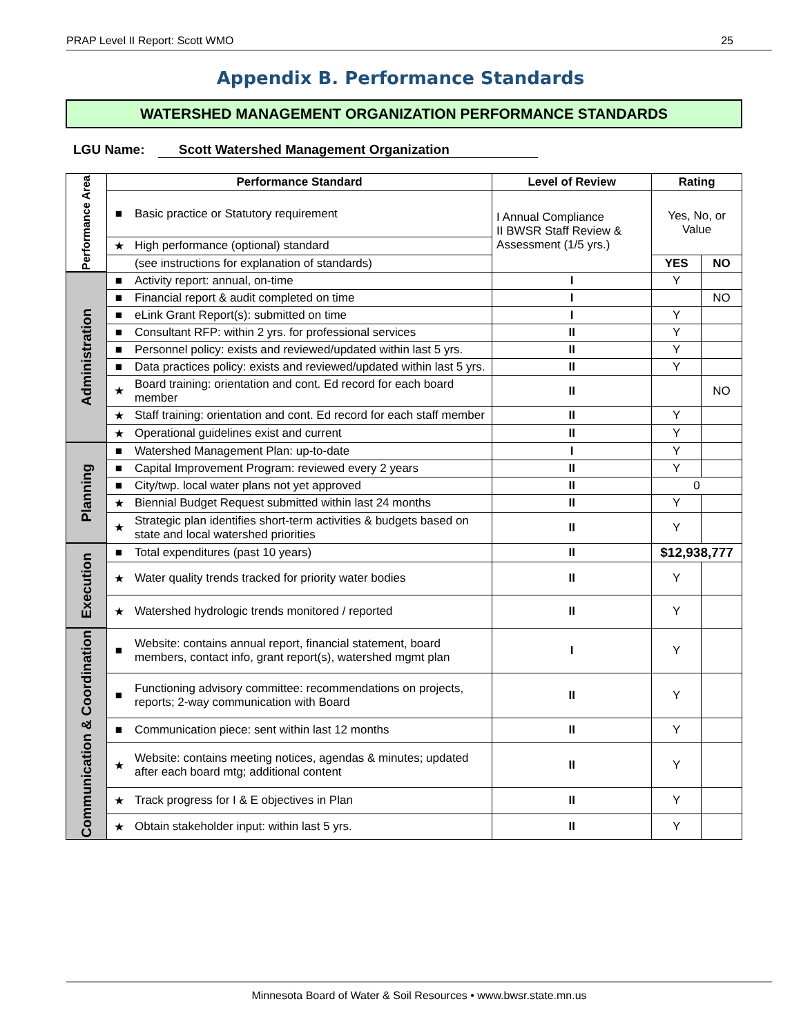PRAP Level II Report: Scott WMO 25
Appendix B. Performance Standards
WATERSHED MANAGEMENT ORGANIZATION PERFORMANCE STANDARDS
LGU Name: Scott Watershed Management Organization
| Performance Area | Performance Standard | | Level of Review | Rating | |
| | ■ | Basic practice or Statutory requirement | I Annual Compliance II BWSR Staff Review & Assessment (1/5 yrs.) | Yes, No, or Value | |
| | ★ | High performance (optional) standard | | | |
| | | (see instructions for explanation of standards) | | YES | NO |
| Administration | ■ | Activity report: annual, on-time | I | Y | |
| | ■ | Financial report & audit completed on time | I | | NO |
| | ■ | eLink Grant Report(s): submitted on time | I | Y | |
| | ■ | Consultant RFP: within 2 yrs. for professional services | II | Y | |
| | ■ | Personnel policy: exists and reviewed/updated within last 5 yrs. | II | Y | |
| | ■ | Data practices policy: exists and reviewed/updated within last 5 yrs. | II | Y | |
| | ★ | Board training: orientation and cont. Ed record for each board member | II | | NO |
| | ★ | Staff training: orientation and cont. Ed record for each staff member | II | Y | |
| | ★ | Operational guidelines exist and current | II | Y | |
| Planning | ■ | Watershed Management Plan: up-to-date | I | Y | |
| | ■ | Capital Improvement Program: reviewed every 2 years | II | Y | |
| | ■ | City/twp. local water plans not yet approved | II | 0 | |
| | ★ | Biennial Budget Request submitted within last 24 months | II | Y | |
| | ★ | Strategic plan identifies short-term activities & budgets based on state and local watershed priorities | II | Y | |
| Execution | ■ | Total expenditures (past 10 years) | II | $12,938,777 | |
| | ★ | Water quality trends tracked for priority water bodies | II | Y | |
| | ★ | Watershed hydrologic trends monitored / reported | II | Y | |
| Communication & Coordination | ■ | Website: contains annual report, financial statement, board members, contact info, grant report(s), watershed mgmt plan | I | Y | |
| | ■ | Functioning advisory committee: recommendations on projects, reports; 2-way communication with Board | II | Y | |
| | ■ | Communication piece: sent within last 12 months | II | Y | |
| | ★ | Website: contains meeting notices, agendas & minutes; updated after each board mtg; additional content | II | Y | |
| | ★ | Track progress for I & E objectives in Plan | II | Y | |
| | ★ | Obtain stakeholder input: within last 5 yrs. | II | Y | |
Minnesota Board of Water & Soil Resources • www.bwsr.state.mn.us